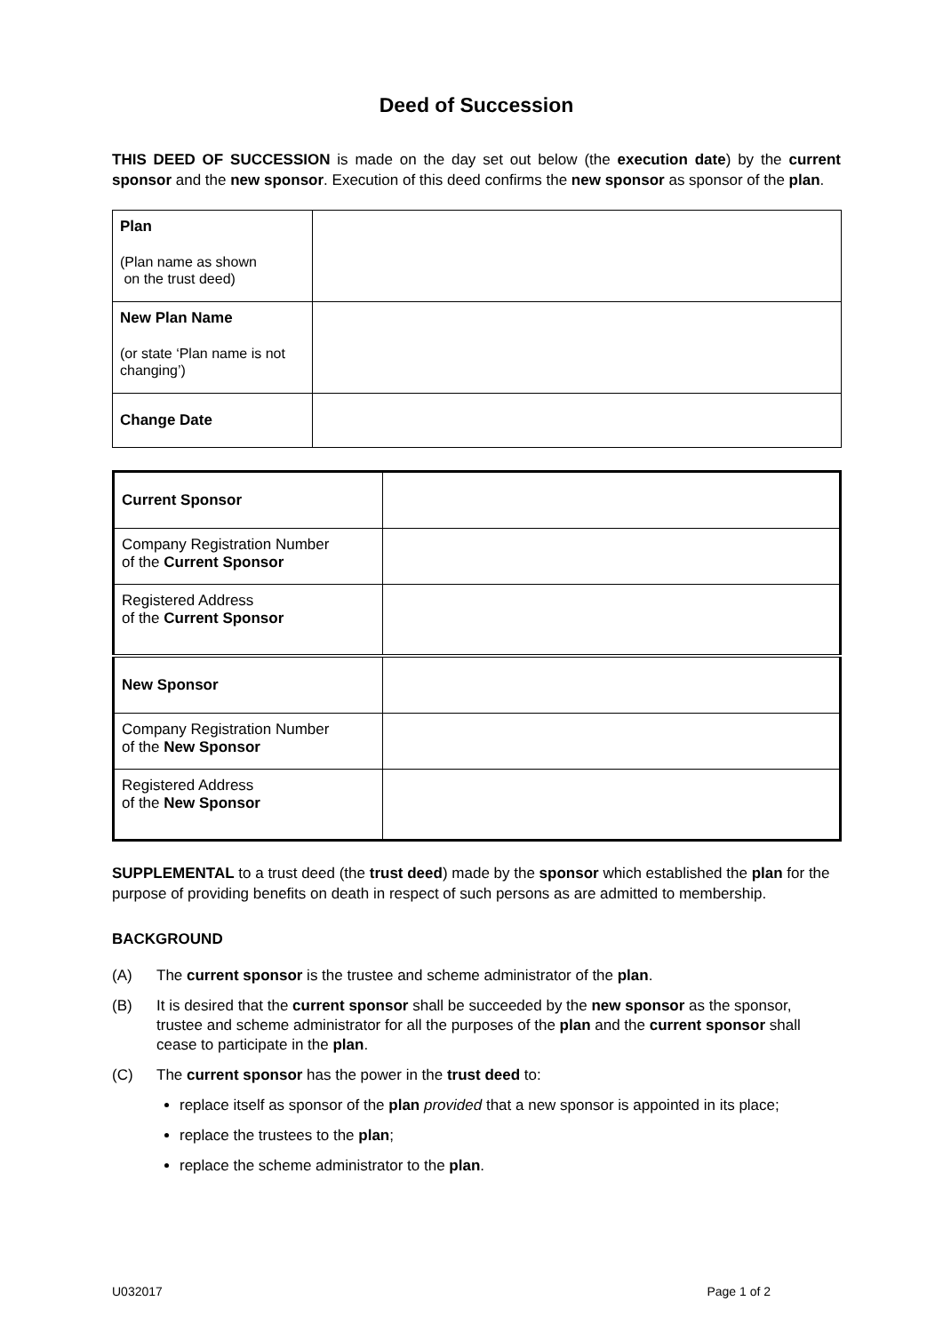Deed of Succession
THIS DEED OF SUCCESSION is made on the day set out below (the execution date) by the current sponsor and the new sponsor. Execution of this deed confirms the new sponsor as sponsor of the plan.
| Plan (Plan name as shown on the trust deed) | |
| New Plan Name (or state ‘Plan name is not changing’) | |
| Change Date | |
| Current Sponsor | |
| Company Registration Number of the Current Sponsor | |
| Registered Address of the Current Sponsor | |
| New Sponsor | |
| Company Registration Number of the New Sponsor | |
| Registered Address of the New Sponsor | |
SUPPLEMENTAL to a trust deed (the trust deed) made by the sponsor which established the plan for the purpose of providing benefits on death in respect of such persons as are admitted to membership.
BACKGROUND
(A) The current sponsor is the trustee and scheme administrator of the plan.
(B) It is desired that the current sponsor shall be succeeded by the new sponsor as the sponsor, trustee and scheme administrator for all the purposes of the plan and the current sponsor shall cease to participate in the plan.
(C) The current sponsor has the power in the trust deed to:
replace itself as sponsor of the plan provided that a new sponsor is appointed in its place;
replace the trustees to the plan;
replace the scheme administrator to the plan.
U032017 Page 1 of 2